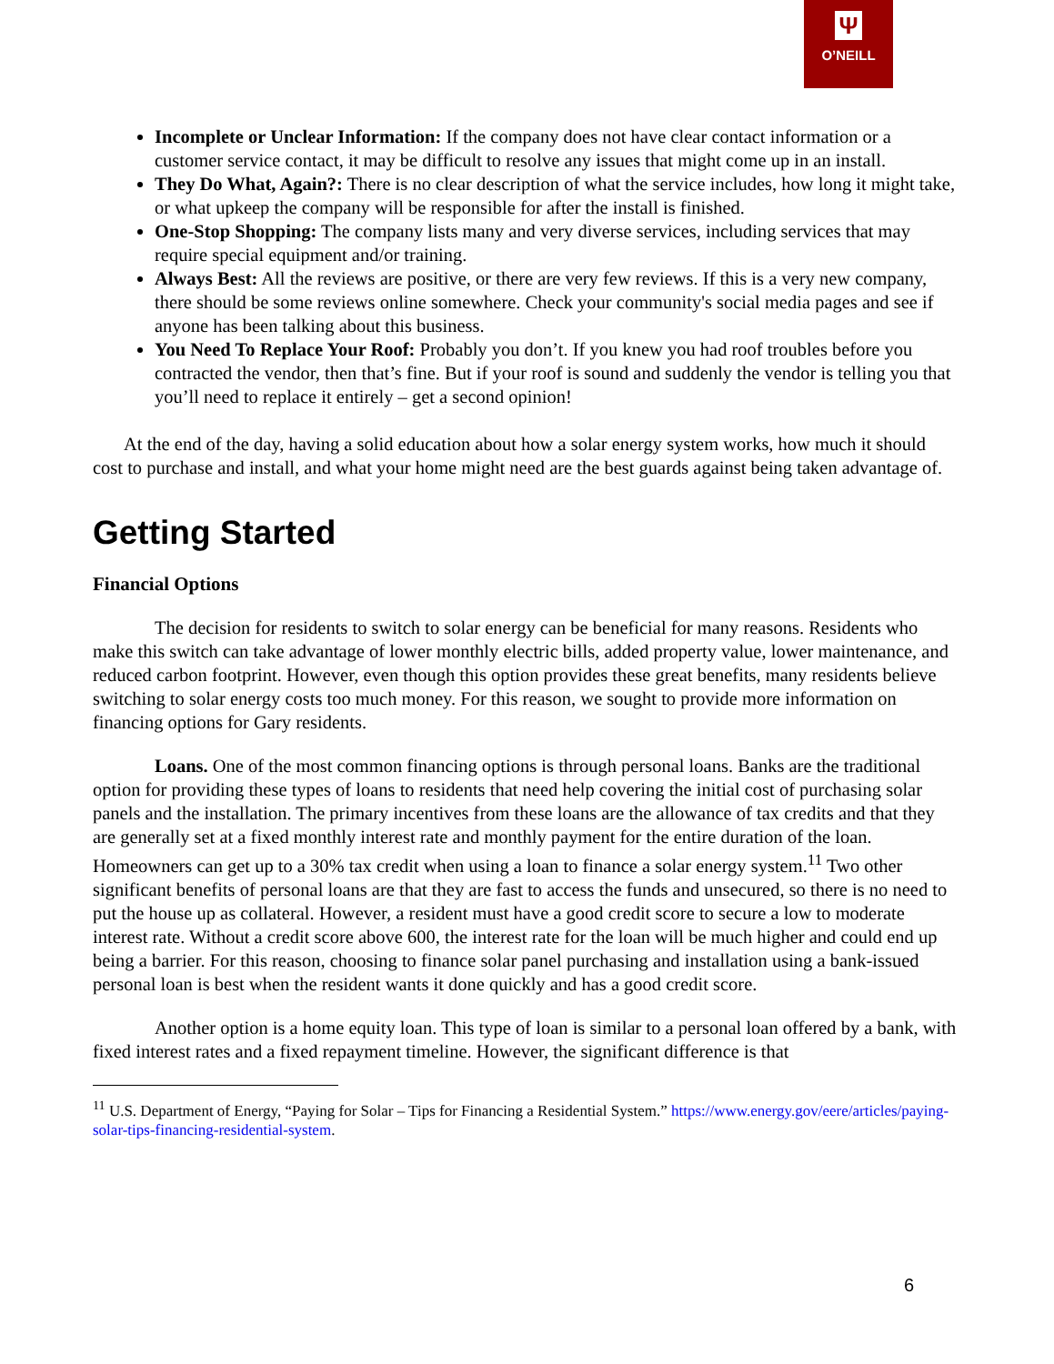Ψ
O’NEILL
Incomplete or Unclear Information: If the company does not have clear contact information or a customer service contact, it may be difficult to resolve any issues that might come up in an install.
They Do What, Again?: There is no clear description of what the service includes, how long it might take, or what upkeep the company will be responsible for after the install is finished.
One-Stop Shopping: The company lists many and very diverse services, including services that may require special equipment and/or training.
Always Best: All the reviews are positive, or there are very few reviews. If this is a very new company, there should be some reviews online somewhere. Check your community's social media pages and see if anyone has been talking about this business.
You Need To Replace Your Roof: Probably you don’t. If you knew you had roof troubles before you contracted the vendor, then that’s fine. But if your roof is sound and suddenly the vendor is telling you that you’ll need to replace it entirely – get a second opinion!
At the end of the day, having a solid education about how a solar energy system works, how much it should cost to purchase and install, and what your home might need are the best guards against being taken advantage of.
Getting Started
Financial Options
The decision for residents to switch to solar energy can be beneficial for many reasons. Residents who make this switch can take advantage of lower monthly electric bills, added property value, lower maintenance, and reduced carbon footprint. However, even though this option provides these great benefits, many residents believe switching to solar energy costs too much money. For this reason, we sought to provide more information on financing options for Gary residents.
Loans. One of the most common financing options is through personal loans. Banks are the traditional option for providing these types of loans to residents that need help covering the initial cost of purchasing solar panels and the installation. The primary incentives from these loans are the allowance of tax credits and that they are generally set at a fixed monthly interest rate and monthly payment for the entire duration of the loan. Homeowners can get up to a 30% tax credit when using a loan to finance a solar energy system.<sup>11</sup> Two other significant benefits of personal loans are that they are fast to access the funds and unsecured, so there is no need to put the house up as collateral. However, a resident must have a good credit score to secure a low to moderate interest rate. Without a credit score above 600, the interest rate for the loan will be much higher and could end up being a barrier. For this reason, choosing to finance solar panel purchasing and installation using a bank-issued personal loan is best when the resident wants it done quickly and has a good credit score.
Another option is a home equity loan. This type of loan is similar to a personal loan offered by a bank, with fixed interest rates and a fixed repayment timeline. However, the significant difference is that
<sup>11</sup> U.S. Department of Energy, “Paying for Solar – Tips for Financing a Residential System.” https://www.energy.gov/eere/articles/paying-solar-tips-financing-residential-system.
6